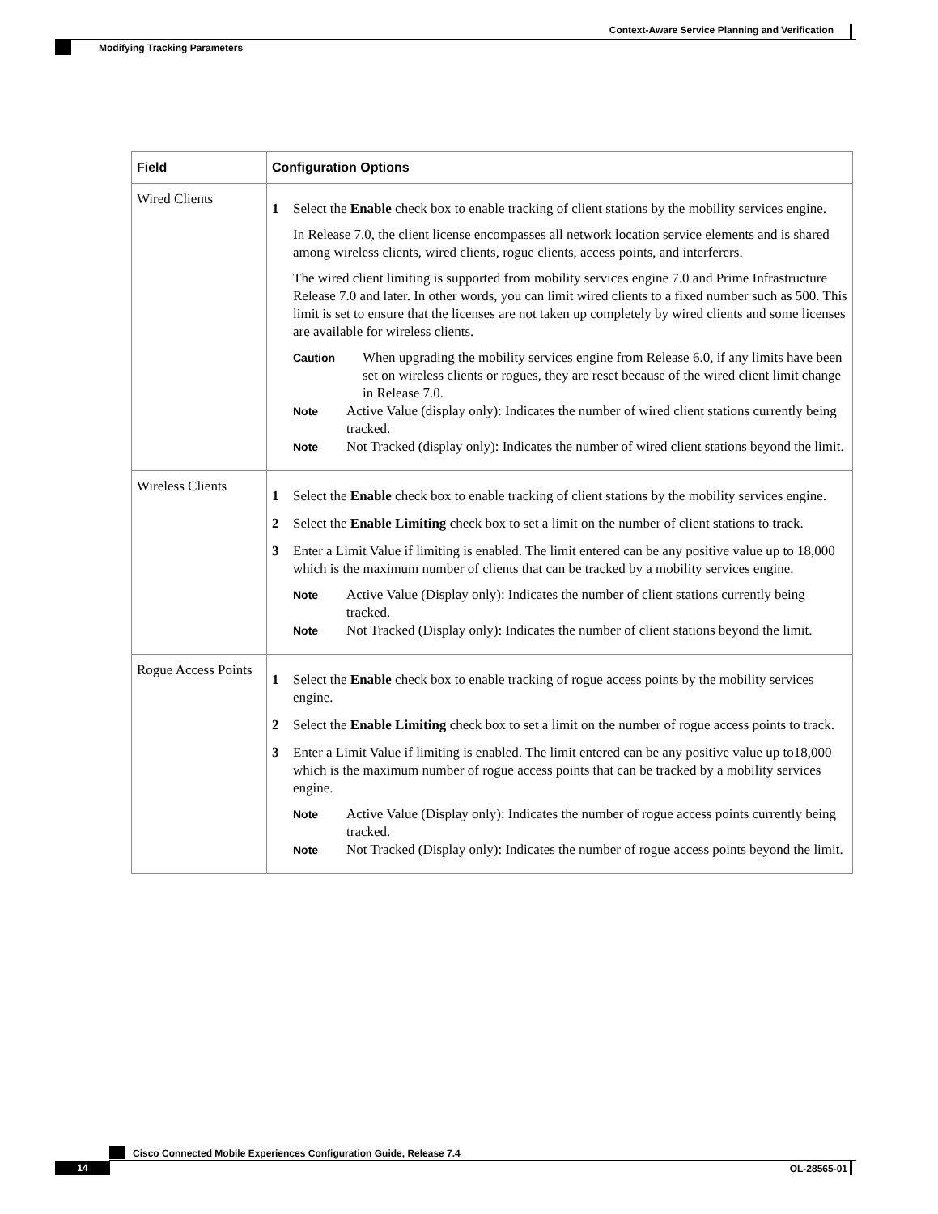Context-Aware Service Planning and Verification
Modifying Tracking Parameters
| Field | Configuration Options |
| --- | --- |
| Wired Clients | 1 Select the Enable check box to enable tracking of client stations by the mobility services engine. In Release 7.0, the client license encompasses all network location service elements and is shared among wireless clients, wired clients, rogue clients, access points, and interferers. The wired client limiting is supported from mobility services engine 7.0 and Prime Infrastructure Release 7.0 and later. In other words, you can limit wired clients to a fixed number such as 500. This limit is set to ensure that the licenses are not taken up completely by wired clients and some licenses are available for wireless clients. Caution When upgrading the mobility services engine from Release 6.0, if any limits have been set on wireless clients or rogues, they are reset because of the wired client limit change in Release 7.0. Note Active Value (display only): Indicates the number of wired client stations currently being tracked. Note Not Tracked (display only): Indicates the number of wired client stations beyond the limit. |
| Wireless Clients | 1 Select the Enable check box to enable tracking of client stations by the mobility services engine. 2 Select the Enable Limiting check box to set a limit on the number of client stations to track. 3 Enter a Limit Value if limiting is enabled. The limit entered can be any positive value up to 18,000 which is the maximum number of clients that can be tracked by a mobility services engine. Note Active Value (Display only): Indicates the number of client stations currently being tracked. Note Not Tracked (Display only): Indicates the number of client stations beyond the limit. |
| Rogue Access Points | 1 Select the Enable check box to enable tracking of rogue access points by the mobility services engine. 2 Select the Enable Limiting check box to set a limit on the number of rogue access points to track. 3 Enter a Limit Value if limiting is enabled. The limit entered can be any positive value up to18,000 which is the maximum number of rogue access points that can be tracked by a mobility services engine. Note Active Value (Display only): Indicates the number of rogue access points currently being tracked. Note Not Tracked (Display only): Indicates the number of rogue access points beyond the limit. |
Cisco Connected Mobile Experiences Configuration Guide, Release 7.4
14 OL-28565-01